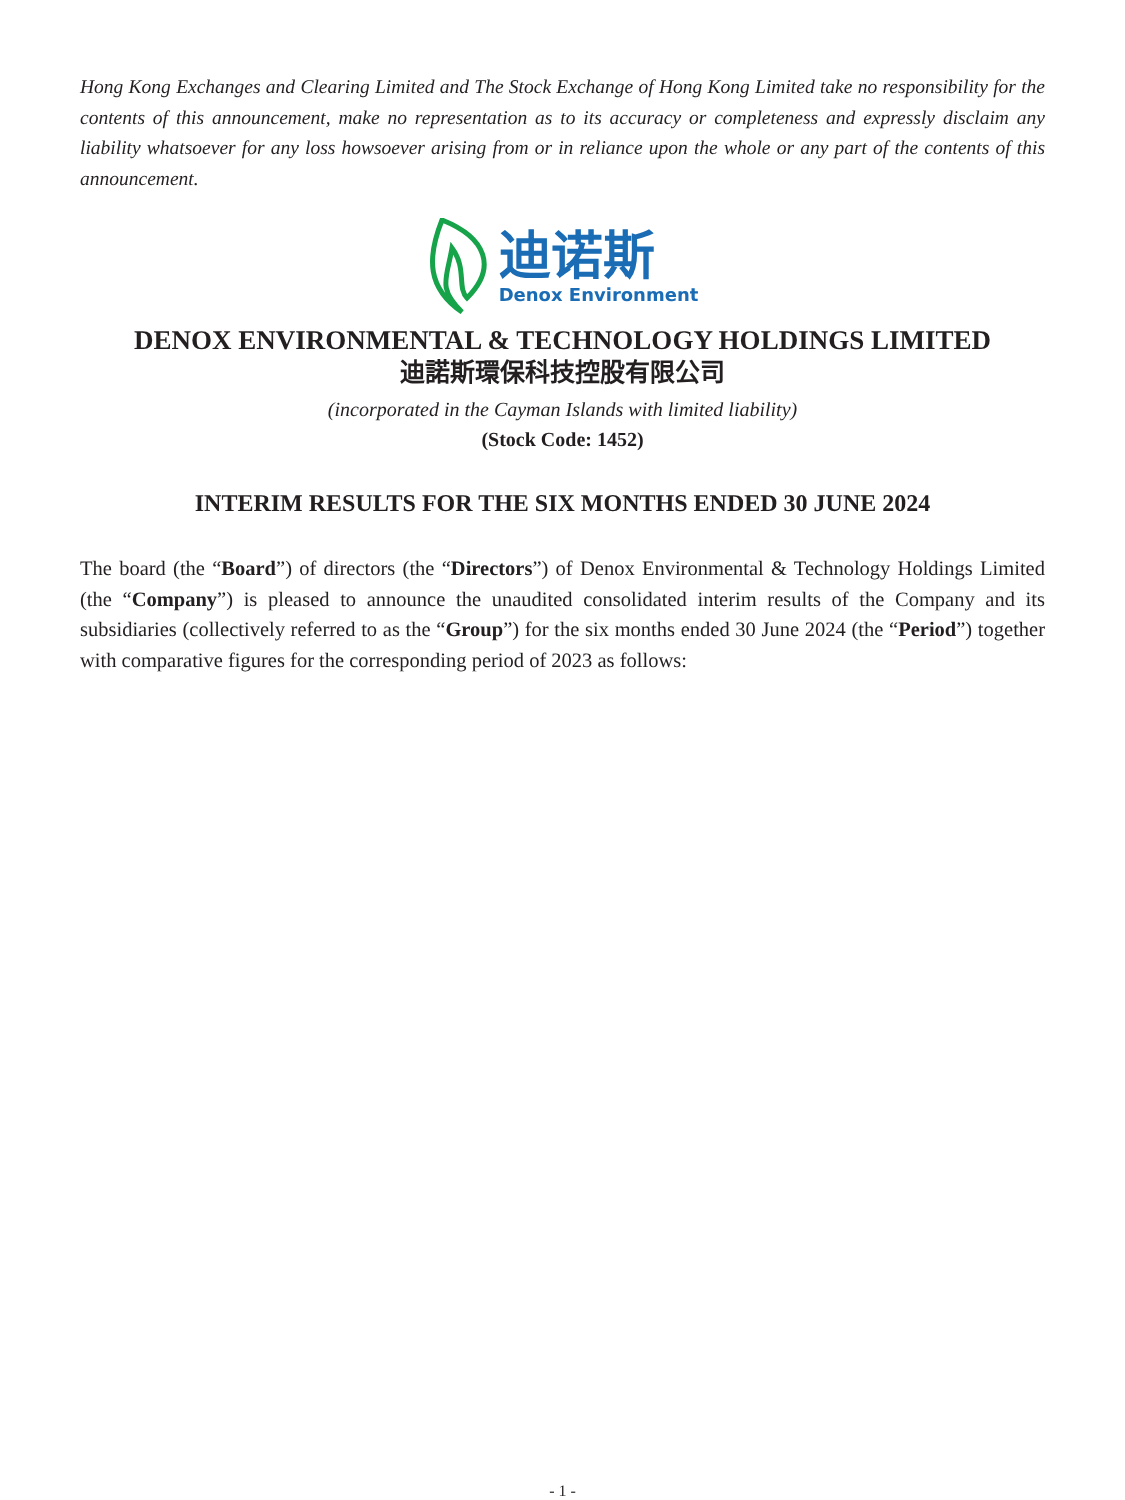Hong Kong Exchanges and Clearing Limited and The Stock Exchange of Hong Kong Limited take no responsibility for the contents of this announcement, make no representation as to its accuracy or completeness and expressly disclaim any liability whatsoever for any loss howsoever arising from or in reliance upon the whole or any part of the contents of this announcement.
迪诺斯
Denox Environment
DENOX ENVIRONMENTAL & TECHNOLOGY HOLDINGS LIMITED
迪諾斯環保科技控股有限公司
(incorporated in the Cayman Islands with limited liability)
(Stock Code: 1452)
INTERIM RESULTS FOR THE SIX MONTHS ENDED 30 JUNE 2024
The board (the “Board”) of directors (the “Directors”) of Denox Environmental & Technology Holdings Limited (the “Company”) is pleased to announce the unaudited consolidated interim results of the Company and its subsidiaries (collectively referred to as the “Group”) for the six months ended 30 June 2024 (the “Period”) together with comparative figures for the corresponding period of 2023 as follows:
- 1 -